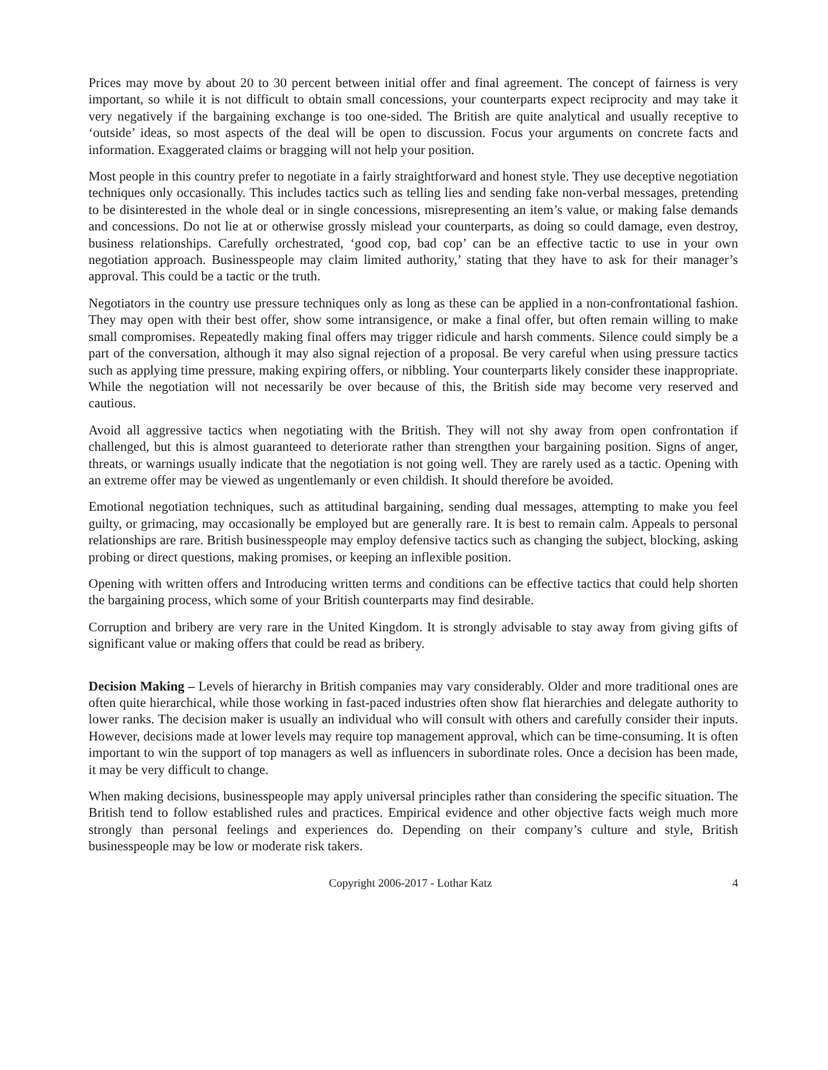Prices may move by about 20 to 30 percent between initial offer and final agreement. The concept of fairness is very important, so while it is not difficult to obtain small concessions, your counterparts expect reciprocity and may take it very negatively if the bargaining exchange is too one-sided. The British are quite analytical and usually receptive to ‘outside’ ideas, so most aspects of the deal will be open to discussion. Focus your arguments on concrete facts and information. Exaggerated claims or bragging will not help your position.
Most people in this country prefer to negotiate in a fairly straightforward and honest style. They use deceptive negotiation techniques only occasionally. This includes tactics such as telling lies and sending fake non-verbal messages, pretending to be disinterested in the whole deal or in single concessions, misrepresenting an item’s value, or making false demands and concessions. Do not lie at or otherwise grossly mislead your counterparts, as doing so could damage, even destroy, business relationships. Carefully orchestrated, ‘good cop, bad cop’ can be an effective tactic to use in your own negotiation approach. Businesspeople may claim limited authority,’ stating that they have to ask for their manager’s approval. This could be a tactic or the truth.
Negotiators in the country use pressure techniques only as long as these can be applied in a non-confrontational fashion. They may open with their best offer, show some intransigence, or make a final offer, but often remain willing to make small compromises. Repeatedly making final offers may trigger ridicule and harsh comments. Silence could simply be a part of the conversation, although it may also signal rejection of a proposal. Be very careful when using pressure tactics such as applying time pressure, making expiring offers, or nibbling. Your counterparts likely consider these inappropriate. While the negotiation will not necessarily be over because of this, the British side may become very reserved and cautious.
Avoid all aggressive tactics when negotiating with the British. They will not shy away from open confrontation if challenged, but this is almost guaranteed to deteriorate rather than strengthen your bargaining position. Signs of anger, threats, or warnings usually indicate that the negotiation is not going well. They are rarely used as a tactic. Opening with an extreme offer may be viewed as ungentlemanly or even childish. It should therefore be avoided.
Emotional negotiation techniques, such as attitudinal bargaining, sending dual messages, attempting to make you feel guilty, or grimacing, may occasionally be employed but are generally rare. It is best to remain calm. Appeals to personal relationships are rare. British businesspeople may employ defensive tactics such as changing the subject, blocking, asking probing or direct questions, making promises, or keeping an inflexible position.
Opening with written offers and Introducing written terms and conditions can be effective tactics that could help shorten the bargaining process, which some of your British counterparts may find desirable.
Corruption and bribery are very rare in the United Kingdom. It is strongly advisable to stay away from giving gifts of significant value or making offers that could be read as bribery.
Decision Making – Levels of hierarchy in British companies may vary considerably. Older and more traditional ones are often quite hierarchical, while those working in fast-paced industries often show flat hierarchies and delegate authority to lower ranks. The decision maker is usually an individual who will consult with others and carefully consider their inputs. However, decisions made at lower levels may require top management approval, which can be time-consuming. It is often important to win the support of top managers as well as influencers in subordinate roles. Once a decision has been made, it may be very difficult to change.
When making decisions, businesspeople may apply universal principles rather than considering the specific situation. The British tend to follow established rules and practices. Empirical evidence and other objective facts weigh much more strongly than personal feelings and experiences do. Depending on their company’s culture and style, British businesspeople may be low or moderate risk takers.
Copyright 2006-2017 - Lothar Katz 4